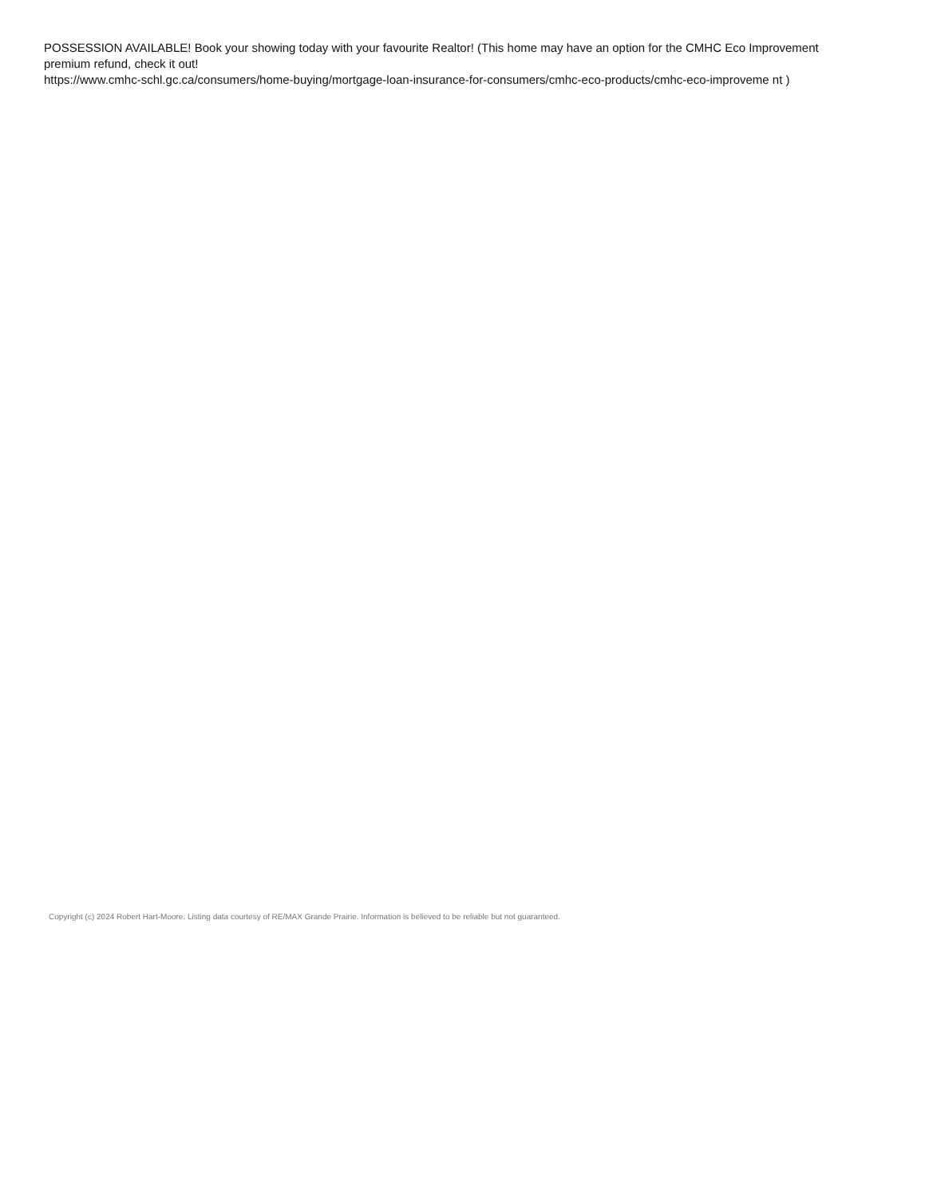POSSESSION AVAILABLE! Book your showing today with your favourite Realtor! (This home may have an option for the CMHC Eco Improvement premium refund, check it out!
https://www.cmhc-schl.gc.ca/consumers/home-buying/mortgage-loan-insurance-for-consumers/cmhc-eco-products/cmhc-eco-improveme nt )
Copyright (c) 2024 Robert Hart-Moore. Listing data courtesy of RE/MAX Grande Prairie. Information is believed to be reliable but not guaranteed.